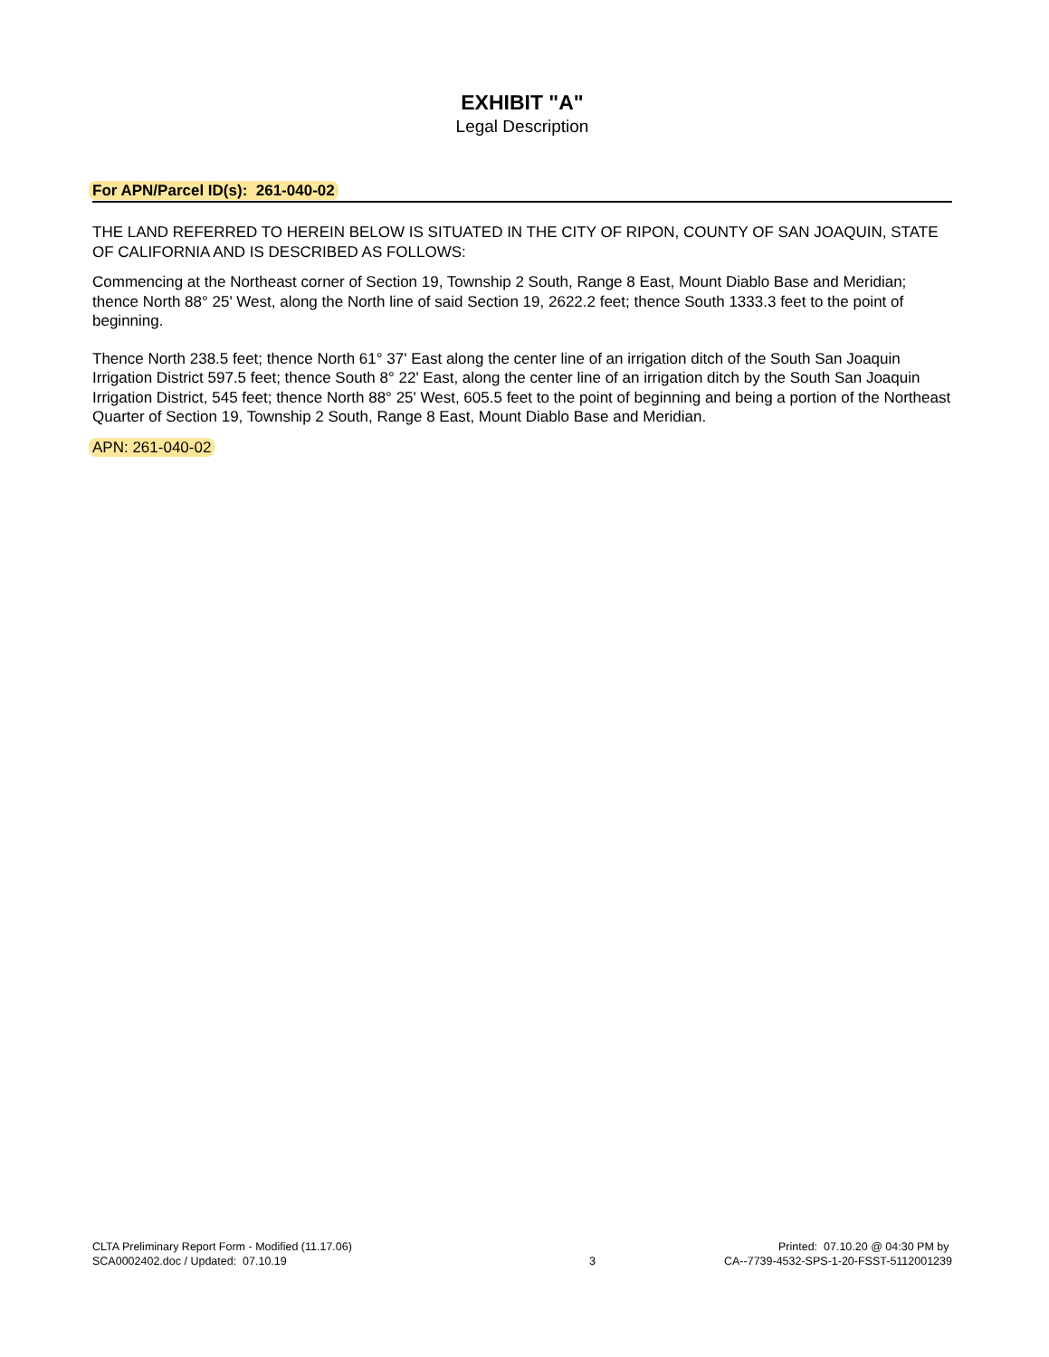EXHIBIT "A"
Legal Description
For APN/Parcel ID(s): 261-040-02
THE LAND REFERRED TO HEREIN BELOW IS SITUATED IN THE CITY OF RIPON, COUNTY OF SAN JOAQUIN, STATE OF CALIFORNIA AND IS DESCRIBED AS FOLLOWS:
Commencing at the Northeast corner of Section 19, Township 2 South, Range 8 East, Mount Diablo Base and Meridian; thence North 88° 25' West, along the North line of said Section 19, 2622.2 feet; thence South 1333.3 feet to the point of beginning.
Thence North 238.5 feet; thence North 61° 37' East along the center line of an irrigation ditch of the South San Joaquin Irrigation District 597.5 feet; thence South 8° 22' East, along the center line of an irrigation ditch by the South San Joaquin Irrigation District, 545 feet; thence North 88° 25' West, 605.5 feet to the point of beginning and being a portion of the Northeast Quarter of Section 19, Township 2 South, Range 8 East, Mount Diablo Base and Meridian.
APN: 261-040-02
CLTA Preliminary Report Form - Modified (11.17.06)
SCA0002402.doc / Updated: 07.10.19
3 Printed: 07.10.20 @ 04:30 PM by
CA--7739-4532-SPS-1-20-FSST-5112001239